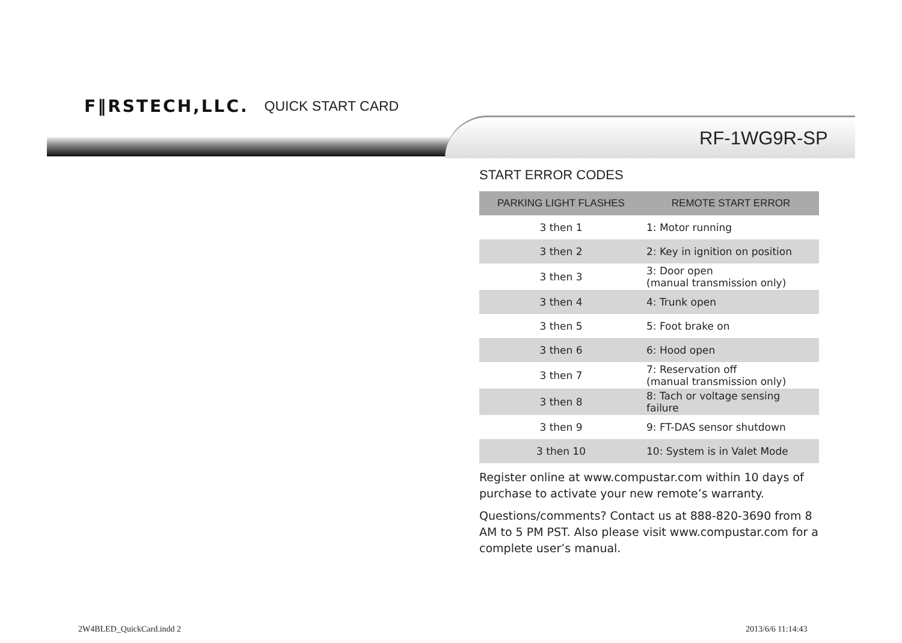F‖RSTECH,LLC. QUICK START CARD
RF-1WG9R-SP
START ERROR CODES
| PARKING LIGHT FLASHES | REMOTE START ERROR |
| --- | --- |
| 3 then 1 | 1: Motor running |
| 3 then 2 | 2: Key in ignition on position |
| 3 then 3 | 3: Door open (manual transmission only) |
| 3 then 4 | 4: Trunk open |
| 3 then 5 | 5: Foot brake on |
| 3 then 6 | 6: Hood open |
| 3 then 7 | 7: Reservation off (manual transmission only) |
| 3 then 8 | 8: Tach or voltage sensing failure |
| 3 then 9 | 9: FT-DAS sensor shutdown |
| 3 then 10 | 10: System is in Valet Mode |
Register online at www.compustar.com within 10 days of purchase to activate your new remote’s warranty.
Questions/comments? Contact us at 888-820-3690 from 8 AM to 5 PM PST. Also please visit www.compustar.com for a complete user’s manual.
2W4BLED_QuickCard.indd 2 2013/6/6 11:14:43